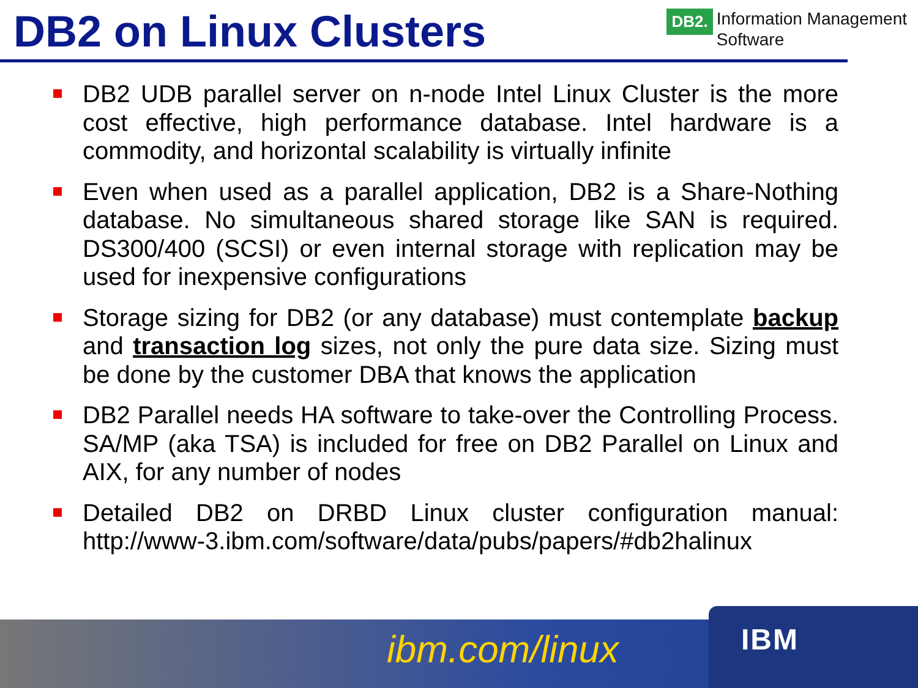DB2 on Linux Clusters
DB2. Information Management
Software
DB2 UDB parallel server on n-node Intel Linux Cluster is the more cost effective, high performance database. Intel hardware is a commodity, and horizontal scalability is virtually infinite
Even when used as a parallel application, DB2 is a Share-Nothing database. No simultaneous shared storage like SAN is required. DS300/400 (SCSI) or even internal storage with replication may be used for inexpensive configurations
Storage sizing for DB2 (or any database) must contemplate backup and transaction log sizes, not only the pure data size. Sizing must be done by the customer DBA that knows the application
DB2 Parallel needs HA software to take-over the Controlling Process. SA/MP (aka TSA) is included for free on DB2 Parallel on Linux and AIX, for any number of nodes
Detailed DB2 on DRBD Linux cluster configuration manual: http://www-3.ibm.com/software/data/pubs/papers/#db2halinux
ibm.com/linux IBM